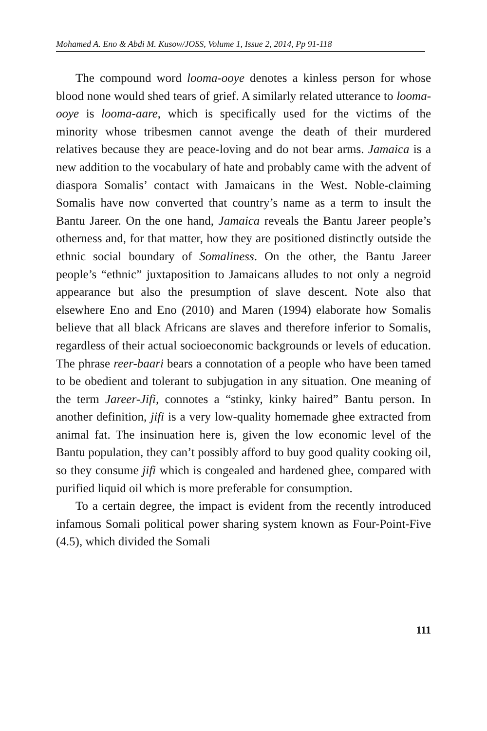Mohamed A. Eno & Abdi M. Kusow/JOSS, Volume 1, Issue 2, 2014, Pp 91-118
The compound word looma-ooye denotes a kinless person for whose blood none would shed tears of grief. A similarly related utterance to looma-ooye is looma-aare, which is specifically used for the victims of the minority whose tribesmen cannot avenge the death of their murdered relatives because they are peace-loving and do not bear arms. Jamaica is a new addition to the vocabulary of hate and probably came with the advent of diaspora Somalis’ contact with Jamaicans in the West. Noble-claiming Somalis have now converted that country’s name as a term to insult the Bantu Jareer. On the one hand, Jamaica reveals the Bantu Jareer people’s otherness and, for that matter, how they are positioned distinctly outside the ethnic social boundary of Somaliness. On the other, the Bantu Jareer people’s “ethnic” juxtaposition to Jamaicans alludes to not only a negroid appearance but also the presumption of slave descent. Note also that elsewhere Eno and Eno (2010) and Maren (1994) elaborate how Somalis believe that all black Africans are slaves and therefore inferior to Somalis, regardless of their actual socioeconomic backgrounds or levels of education. The phrase reer-baari bears a connotation of a people who have been tamed to be obedient and tolerant to subjugation in any situation. One meaning of the term Jareer-Jifi, connotes a “stinky, kinky haired” Bantu person. In another definition, jifi is a very low-quality homemade ghee extracted from animal fat. The insinuation here is, given the low economic level of the Bantu population, they can’t possibly afford to buy good quality cooking oil, so they consume jifi which is congealed and hardened ghee, compared with purified liquid oil which is more preferable for consumption.
To a certain degree, the impact is evident from the recently introduced infamous Somali political power sharing system known as Four-Point-Five (4.5), which divided the Somali
111